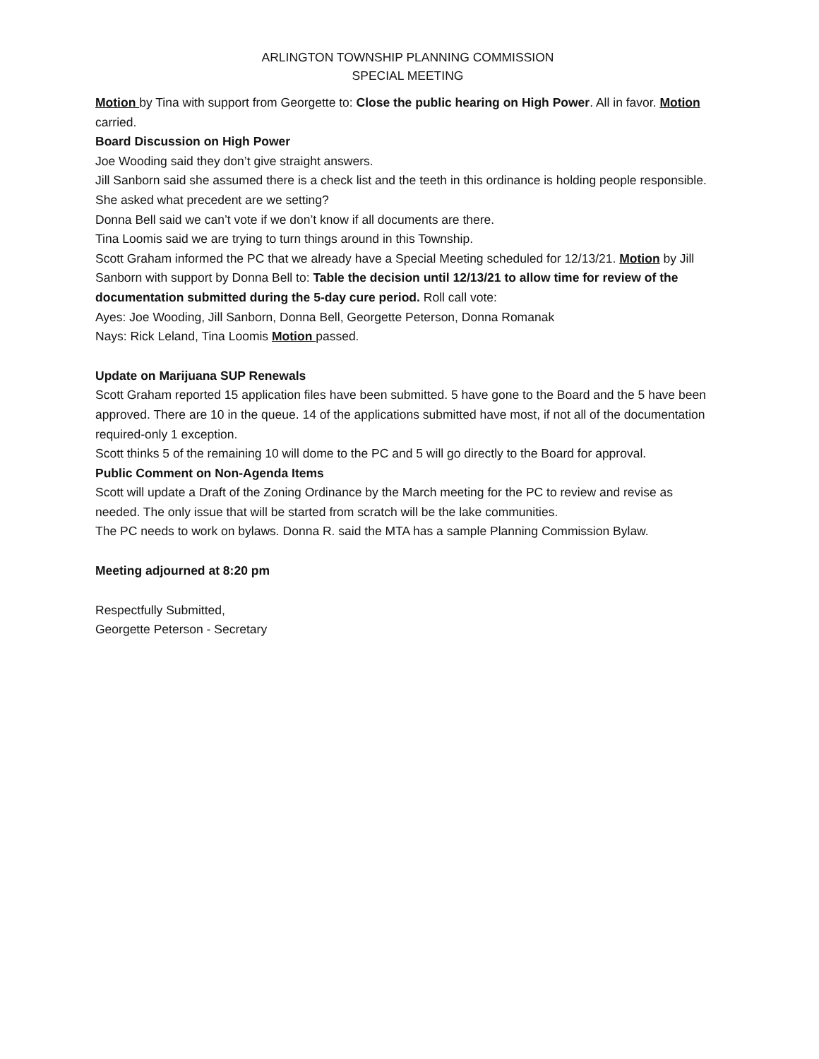ARLINGTON TOWNSHIP PLANNING COMMISSION
SPECIAL MEETING
Motion by Tina with support from Georgette to: Close the public hearing on High Power. All in favor. Motion carried.
Board Discussion on High Power
Joe Wooding said they don’t give straight answers.
Jill Sanborn said she assumed there is a check list and the teeth in this ordinance is holding people responsible. She asked what precedent are we setting?
Donna Bell said we can’t vote if we don’t know if all documents are there.
Tina Loomis said we are trying to turn things around in this Township.
Scott Graham informed the PC that we already have a Special Meeting scheduled for 12/13/21. Motion by Jill Sanborn with support by Donna Bell to: Table the decision until 12/13/21 to allow time for review of the documentation submitted during the 5-day cure period. Roll call vote:
Ayes: Joe Wooding, Jill Sanborn, Donna Bell, Georgette Peterson, Donna Romanak
Nays: Rick Leland, Tina Loomis Motion passed.
Update on Marijuana SUP Renewals
Scott Graham reported 15 application files have been submitted. 5 have gone to the Board and the 5 have been approved. There are 10 in the queue. 14 of the applications submitted have most, if not all of the documentation required-only 1 exception.
Scott thinks 5 of the remaining 10 will dome to the PC and 5 will go directly to the Board for approval.
Public Comment on Non-Agenda Items
Scott will update a Draft of the Zoning Ordinance by the March meeting for the PC to review and revise as needed. The only issue that will be started from scratch will be the lake communities.
The PC needs to work on bylaws. Donna R. said the MTA has a sample Planning Commission Bylaw.
Meeting adjourned at 8:20 pm
Respectfully Submitted,
Georgette Peterson - Secretary